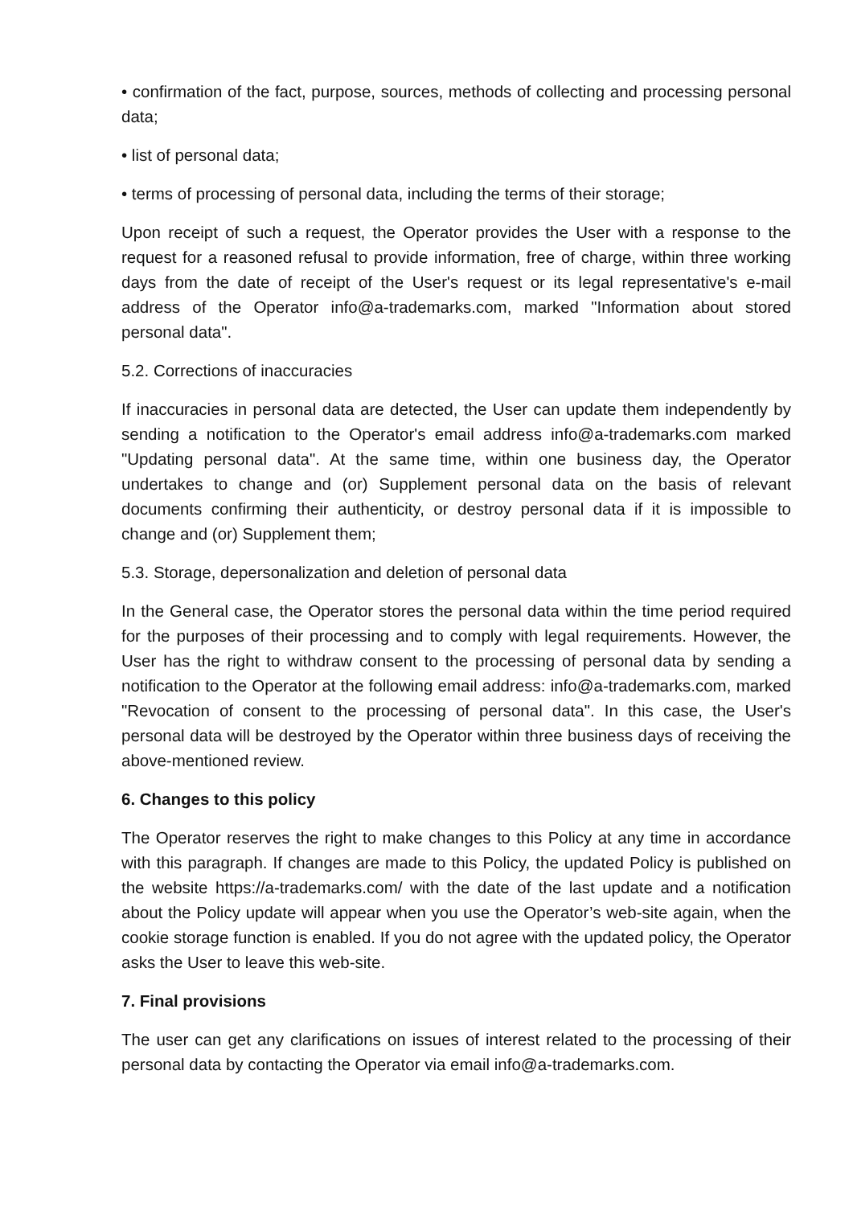• confirmation of the fact, purpose, sources, methods of collecting and processing personal data;
• list of personal data;
• terms of processing of personal data, including the terms of their storage;
Upon receipt of such a request, the Operator provides the User with a response to the request for a reasoned refusal to provide information, free of charge, within three working days from the date of receipt of the User's request or its legal representative's e-mail address of the Operator info@a-trademarks.com, marked "Information about stored personal data".
5.2. Corrections of inaccuracies
If inaccuracies in personal data are detected, the User can update them independently by sending a notification to the Operator's email address info@a-trademarks.com marked "Updating personal data". At the same time, within one business day, the Operator undertakes to change and (or) Supplement personal data on the basis of relevant documents confirming their authenticity, or destroy personal data if it is impossible to change and (or) Supplement them;
5.3. Storage, depersonalization and deletion of personal data
In the General case, the Operator stores the personal data within the time period required for the purposes of their processing and to comply with legal requirements. However, the User has the right to withdraw consent to the processing of personal data by sending a notification to the Operator at the following email address: info@a-trademarks.com, marked "Revocation of consent to the processing of personal data". In this case, the User's personal data will be destroyed by the Operator within three business days of receiving the above-mentioned review.
6. Changes to this policy
The Operator reserves the right to make changes to this Policy at any time in accordance with this paragraph. If changes are made to this Policy, the updated Policy is published on the website https://a-trademarks.com/ with the date of the last update and a notification about the Policy update will appear when you use the Operator’s web-site again, when the cookie storage function is enabled. If you do not agree with the updated policy, the Operator asks the User to leave this web-site.
7. Final provisions
The user can get any clarifications on issues of interest related to the processing of their personal data by contacting the Operator via email info@a-trademarks.com.